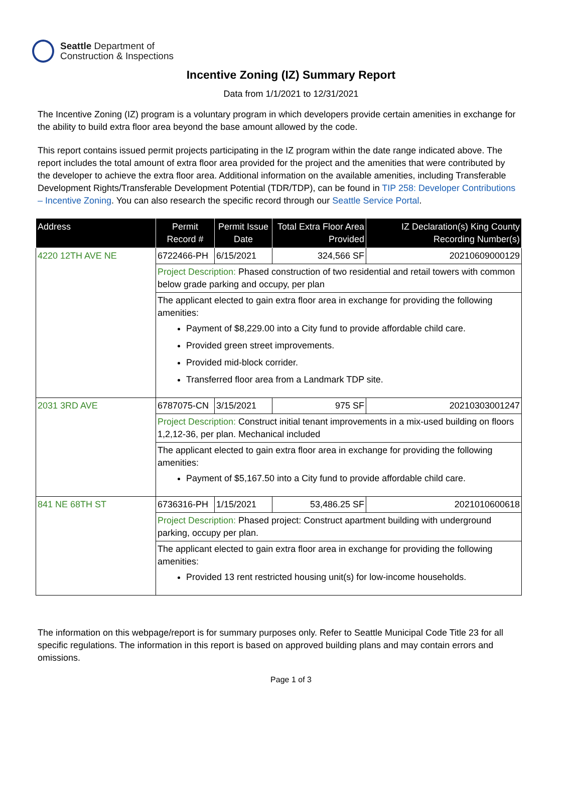Seattle Department of
Construction & Inspections
Incentive Zoning (IZ) Summary Report
Data from 1/1/2021 to 12/31/2021
The Incentive Zoning (IZ) program is a voluntary program in which developers provide certain amenities in exchange for the ability to build extra floor area beyond the base amount allowed by the code.
This report contains issued permit projects participating in the IZ program within the date range indicated above. The report includes the total amount of extra floor area provided for the project and the amenities that were contributed by the developer to achieve the extra floor area. Additional information on the available amenities, including Transferable Development Rights/Transferable Development Potential (TDR/TDP), can be found in TIP 258: Developer Contributions – Incentive Zoning. You can also research the specific record through our Seattle Service Portal.
| Address | Permit Record # | Permit Issue Date | Total Extra Floor Area Provided | IZ Declaration(s) King County Recording Number(s) |
| --- | --- | --- | --- | --- |
| 4220 12TH AVE NE | 6722466-PH | 6/15/2021 | 324,566 SF | 20210609000129 |
| | Project Description: Phased construction of two residential and retail towers with common below grade parking and occupy, per plan | | | |
| | The applicant elected to gain extra floor area in exchange for providing the following amenities: Payment of $8,229.00 into a City fund to provide affordable child care. Provided green street improvements. Provided mid-block corrider. Transferred floor area from a Landmark TDP site. | | | |
| 2031 3RD AVE | 6787075-CN | 3/15/2021 | 975 SF | 20210303001247 |
| | Project Description: Construct initial tenant improvements in a mix-used building on floors 1,2,12-36, per plan. Mechanical included | | | |
| | The applicant elected to gain extra floor area in exchange for providing the following amenities: Payment of $5,167.50 into a City fund to provide affordable child care. | | | |
| 841 NE 68TH ST | 6736316-PH | 1/15/2021 | 53,486.25 SF | 2021010600618 |
| | Project Description: Phased project: Construct apartment building with underground parking, occupy per plan. | | | |
| | The applicant elected to gain extra floor area in exchange for providing the following amenities: Provided 13 rent restricted housing unit(s) for low-income households. | | | |
The information on this webpage/report is for summary purposes only. Refer to Seattle Municipal Code Title 23 for all specific regulations. The information in this report is based on approved building plans and may contain errors and omissions.
Page 1 of 3